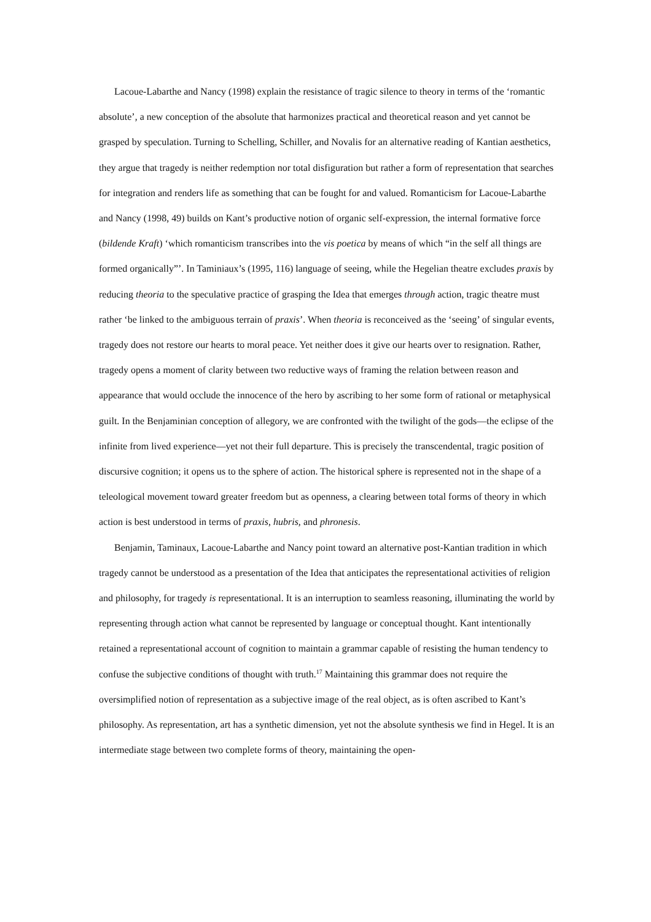Lacoue-Labarthe and Nancy (1998) explain the resistance of tragic silence to theory in terms of the ‘romantic absolute’, a new conception of the absolute that harmonizes practical and theoretical reason and yet cannot be grasped by speculation. Turning to Schelling, Schiller, and Novalis for an alternative reading of Kantian aesthetics, they argue that tragedy is neither redemption nor total disfiguration but rather a form of representation that searches for integration and renders life as something that can be fought for and valued. Romanticism for Lacoue-Labarthe and Nancy (1998, 49) builds on Kant’s productive notion of organic self-expression, the internal formative force (bildende Kraft) ‘which romanticism transcribes into the vis poetica by means of which “in the self all things are formed organically”’. In Taminiaux’s (1995, 116) language of seeing, while the Hegelian theatre excludes praxis by reducing theoria to the speculative practice of grasping the Idea that emerges through action, tragic theatre must rather ‘be linked to the ambiguous terrain of praxis’. When theoria is reconceived as the ‘seeing’ of singular events, tragedy does not restore our hearts to moral peace. Yet neither does it give our hearts over to resignation. Rather, tragedy opens a moment of clarity between two reductive ways of framing the relation between reason and appearance that would occlude the innocence of the hero by ascribing to her some form of rational or metaphysical guilt. In the Benjaminian conception of allegory, we are confronted with the twilight of the gods—the eclipse of the infinite from lived experience—yet not their full departure. This is precisely the transcendental, tragic position of discursive cognition; it opens us to the sphere of action. The historical sphere is represented not in the shape of a teleological movement toward greater freedom but as openness, a clearing between total forms of theory in which action is best understood in terms of praxis, hubris, and phronesis.
Benjamin, Taminaux, Lacoue-Labarthe and Nancy point toward an alternative post-Kantian tradition in which tragedy cannot be understood as a presentation of the Idea that anticipates the representational activities of religion and philosophy, for tragedy is representational. It is an interruption to seamless reasoning, illuminating the world by representing through action what cannot be represented by language or conceptual thought. Kant intentionally retained a representational account of cognition to maintain a grammar capable of resisting the human tendency to confuse the subjective conditions of thought with truth.<sup>17</sup> Maintaining this grammar does not require the oversimplified notion of representation as a subjective image of the real object, as is often ascribed to Kant’s philosophy. As representation, art has a synthetic dimension, yet not the absolute synthesis we find in Hegel. It is an intermediate stage between two complete forms of theory, maintaining the open-